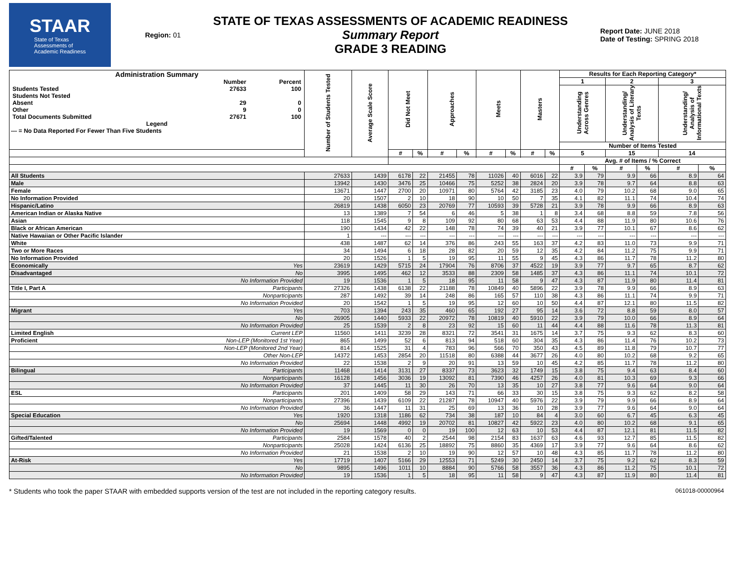STAAR
State of Texas
Assessments of
Academic Readiness
Region: 01
STATE OF TEXAS ASSESSMENTS OF ACADEMIC READINESS
Summary Report
GRADE 3 READING
Report Date: JUNE 2018
Date of Testing: SPRING 2018
| Administration Summary / / Number / Percent / / Students Tested / 27633 / 100 / / Students Not Tested / / / / Absent / 29 / 0 / / Other / 9 / 0 / / Total Documents Submitted / 27671 / 100 / Legend --- = No Data Reported For Fewer Than Five Students | | Number of Students Tested | Average Scale Score | Did Not Meet | | Approaches | | Meets | | Masters | | Results for Each Reporting Category* | | | | | |
| --- | --- | --- | --- | --- | --- | --- | --- | --- | --- | --- | --- | --- | --- | --- | --- | --- | --- |
| | | | | | | | | | | | | 1 | | 2 | | 3 | |
| | | | | | | | | | | | | Understanding Across Genres | | Understanding/ Analysis of Literary Texts | | Understanding/ Analysis of Informational Texts | |
| | | | | | | | | | | | | Number of Items Tested | | | | | |
| | | | | # | % | # | % | # | % | # | % | 5 | | 15 | | 14 | |
| | | | | | | | | | | | | Avg. # of Items / % Correct | | | | | |
| | | | | | | | | | | | | # | % | # | % | # | % |
| All Students | | 27633 | 1439 | 6178 | 22 | 21455 | 78 | 11026 | 40 | 6016 | 22 | 3.9 | 79 | 9.9 | 66 | 8.9 | 64 |
| Male | | 13942 | 1430 | 3476 | 25 | 10466 | 75 | 5252 | 38 | 2824 | 20 | 3.9 | 78 | 9.7 | 64 | 8.8 | 63 |
| Female | | 13671 | 1447 | 2700 | 20 | 10971 | 80 | 5764 | 42 | 3185 | 23 | 4.0 | 79 | 10.2 | 68 | 9.0 | 65 |
| No Information Provided | | 20 | 1507 | 2 | 10 | 18 | 90 | 10 | 50 | 7 | 35 | 4.1 | 82 | 11.1 | 74 | 10.4 | 74 |
| Hispanic/Latino | | 26819 | 1438 | 6050 | 23 | 20769 | 77 | 10593 | 39 | 5728 | 21 | 3.9 | 78 | 9.9 | 66 | 8.9 | 63 |
| American Indian or Alaska Native | | 13 | 1389 | 7 | 54 | 6 | 46 | 5 | 38 | 1 | 8 | 3.4 | 68 | 8.8 | 59 | 7.8 | 56 |
| Asian | | 118 | 1545 | 9 | 8 | 109 | 92 | 80 | 68 | 63 | 53 | 4.4 | 88 | 11.9 | 80 | 10.6 | 76 |
| Black or African American | | 190 | 1434 | 42 | 22 | 148 | 78 | 74 | 39 | 40 | 21 | 3.9 | 77 | 10.1 | 67 | 8.6 | 62 |
| Native Hawaiian or Other Pacific Islander | | 1 | --- | --- | --- | --- | --- | --- | --- | --- | --- | --- | --- | --- | --- | --- | --- |
| White | | 438 | 1487 | 62 | 14 | 376 | 86 | 243 | 55 | 163 | 37 | 4.2 | 83 | 11.0 | 73 | 9.9 | 71 |
| Two or More Races | | 34 | 1494 | 6 | 18 | 28 | 82 | 20 | 59 | 12 | 35 | 4.2 | 84 | 11.2 | 75 | 9.9 | 71 |
| No Information Provided | | 20 | 1526 | 1 | 5 | 19 | 95 | 11 | 55 | 9 | 45 | 4.3 | 86 | 11.7 | 78 | 11.2 | 80 |
| Economically | Yes | 23619 | 1429 | 5715 | 24 | 17904 | 76 | 8706 | 37 | 4522 | 19 | 3.9 | 77 | 9.7 | 65 | 8.7 | 62 |
| Disadvantaged | No | 3995 | 1495 | 462 | 12 | 3533 | 88 | 2309 | 58 | 1485 | 37 | 4.3 | 86 | 11.1 | 74 | 10.1 | 72 |
| | No Information Provided | 19 | 1536 | 1 | 5 | 18 | 95 | 11 | 58 | 9 | 47 | 4.3 | 87 | 11.9 | 80 | 11.4 | 81 |
| Title I, Part A | Participants | 27326 | 1438 | 6138 | 22 | 21188 | 78 | 10849 | 40 | 5896 | 22 | 3.9 | 78 | 9.9 | 66 | 8.9 | 63 |
| | Nonparticipants | 287 | 1492 | 39 | 14 | 248 | 86 | 165 | 57 | 110 | 38 | 4.3 | 86 | 11.1 | 74 | 9.9 | 71 |
| | No Information Provided | 20 | 1542 | 1 | 5 | 19 | 95 | 12 | 60 | 10 | 50 | 4.4 | 87 | 12.1 | 80 | 11.5 | 82 |
| Migrant | Yes | 703 | 1394 | 243 | 35 | 460 | 65 | 192 | 27 | 95 | 14 | 3.6 | 72 | 8.8 | 59 | 8.0 | 57 |
| | No | 26905 | 1440 | 5933 | 22 | 20972 | 78 | 10819 | 40 | 5910 | 22 | 3.9 | 79 | 10.0 | 66 | 8.9 | 64 |
| | No Information Provided | 25 | 1539 | 2 | 8 | 23 | 92 | 15 | 60 | 11 | 44 | 4.4 | 88 | 11.6 | 78 | 11.3 | 81 |
| Limited English | Current LEP | 11560 | 1411 | 3239 | 28 | 8321 | 72 | 3541 | 31 | 1675 | 14 | 3.7 | 75 | 9.3 | 62 | 8.3 | 60 |
| Proficient | Non-LEP (Monitored 1st Year) | 865 | 1499 | 52 | 6 | 813 | 94 | 518 | 60 | 304 | 35 | 4.3 | 86 | 11.4 | 76 | 10.2 | 73 |
| | Non-LEP (Monitored 2nd Year) | 814 | 1525 | 31 | 4 | 783 | 96 | 566 | 70 | 350 | 43 | 4.5 | 89 | 11.8 | 79 | 10.7 | 77 |
| | Other Non-LEP | 14372 | 1453 | 2854 | 20 | 11518 | 80 | 6388 | 44 | 3677 | 26 | 4.0 | 80 | 10.2 | 68 | 9.2 | 65 |
| | No Information Provided | 22 | 1538 | 2 | 9 | 20 | 91 | 13 | 59 | 10 | 45 | 4.2 | 85 | 11.7 | 78 | 11.2 | 80 |
| Bilingual | Participants | 11468 | 1414 | 3131 | 27 | 8337 | 73 | 3623 | 32 | 1749 | 15 | 3.8 | 75 | 9.4 | 63 | 8.4 | 60 |
| | Nonparticipants | 16128 | 1456 | 3036 | 19 | 13092 | 81 | 7390 | 46 | 4257 | 26 | 4.0 | 81 | 10.3 | 69 | 9.3 | 66 |
| | No Information Provided | 37 | 1445 | 11 | 30 | 26 | 70 | 13 | 35 | 10 | 27 | 3.8 | 77 | 9.6 | 64 | 9.0 | 64 |
| ESL | Participants | 201 | 1409 | 58 | 29 | 143 | 71 | 66 | 33 | 30 | 15 | 3.8 | 75 | 9.3 | 62 | 8.2 | 58 |
| | Nonparticipants | 27396 | 1439 | 6109 | 22 | 21287 | 78 | 10947 | 40 | 5976 | 22 | 3.9 | 79 | 9.9 | 66 | 8.9 | 64 |
| | No Information Provided | 36 | 1447 | 11 | 31 | 25 | 69 | 13 | 36 | 10 | 28 | 3.9 | 77 | 9.6 | 64 | 9.0 | 64 |
| Special Education | Yes | 1920 | 1318 | 1186 | 62 | 734 | 38 | 187 | 10 | 84 | 4 | 3.0 | 60 | 6.7 | 45 | 6.3 | 45 |
| | No | 25694 | 1448 | 4992 | 19 | 20702 | 81 | 10827 | 42 | 5922 | 23 | 4.0 | 80 | 10.2 | 68 | 9.1 | 65 |
| | No Information Provided | 19 | 1569 | 0 | 0 | 19 | 100 | 12 | 63 | 10 | 53 | 4.4 | 87 | 12.1 | 81 | 11.5 | 82 |
| Gifted/Talented | Participants | 2584 | 1578 | 40 | 2 | 2544 | 98 | 2154 | 83 | 1637 | 63 | 4.6 | 93 | 12.7 | 85 | 11.5 | 82 |
| | Nonparticipants | 25028 | 1424 | 6136 | 25 | 18892 | 75 | 8860 | 35 | 4369 | 17 | 3.9 | 77 | 9.6 | 64 | 8.6 | 62 |
| | No Information Provided | 21 | 1538 | 2 | 10 | 19 | 90 | 12 | 57 | 10 | 48 | 4.3 | 85 | 11.7 | 78 | 11.2 | 80 |
| At-Risk | Yes | 17719 | 1407 | 5166 | 29 | 12553 | 71 | 5249 | 30 | 2450 | 14 | 3.7 | 75 | 9.2 | 62 | 8.3 | 59 |
| | No | 9895 | 1496 | 1011 | 10 | 8884 | 90 | 5766 | 58 | 3557 | 36 | 4.3 | 86 | 11.2 | 75 | 10.1 | 72 |
| | No Information Provided | 19 | 1536 | 1 | 5 | 18 | 95 | 11 | 58 | 9 | 47 | 4.3 | 87 | 11.9 | 80 | 11.4 | 81 |
* Students who took the paper STAAR with embedded supports version of the test are not included in the reporting category results. 061018-00000964